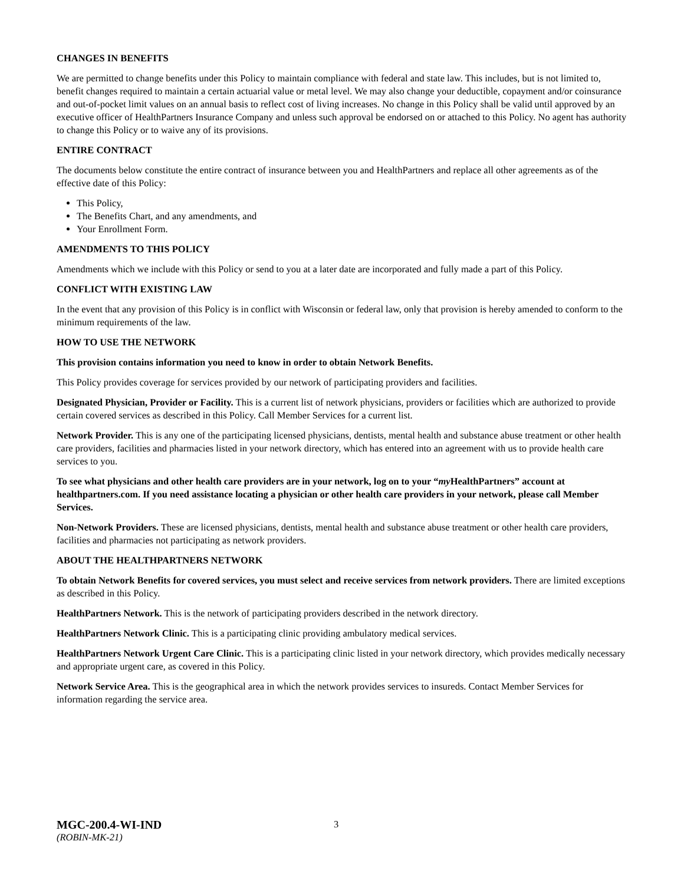CHANGES IN BENEFITS
We are permitted to change benefits under this Policy to maintain compliance with federal and state law. This includes, but is not limited to, benefit changes required to maintain a certain actuarial value or metal level. We may also change your deductible, copayment and/or coinsurance and out-of-pocket limit values on an annual basis to reflect cost of living increases. No change in this Policy shall be valid until approved by an executive officer of HealthPartners Insurance Company and unless such approval be endorsed on or attached to this Policy. No agent has authority to change this Policy or to waive any of its provisions.
ENTIRE CONTRACT
The documents below constitute the entire contract of insurance between you and HealthPartners and replace all other agreements as of the effective date of this Policy:
This Policy,
The Benefits Chart, and any amendments, and
Your Enrollment Form.
AMENDMENTS TO THIS POLICY
Amendments which we include with this Policy or send to you at a later date are incorporated and fully made a part of this Policy.
CONFLICT WITH EXISTING LAW
In the event that any provision of this Policy is in conflict with Wisconsin or federal law, only that provision is hereby amended to conform to the minimum requirements of the law.
HOW TO USE THE NETWORK
This provision contains information you need to know in order to obtain Network Benefits.
This Policy provides coverage for services provided by our network of participating providers and facilities.
Designated Physician, Provider or Facility. This is a current list of network physicians, providers or facilities which are authorized to provide certain covered services as described in this Policy. Call Member Services for a current list.
Network Provider. This is any one of the participating licensed physicians, dentists, mental health and substance abuse treatment or other health care providers, facilities and pharmacies listed in your network directory, which has entered into an agreement with us to provide health care services to you.
To see what physicians and other health care providers are in your network, log on to your “my HealthPartners” account at healthpartners.com. If you need assistance locating a physician or other health care providers in your network, please call Member Services.
Non-Network Providers. These are licensed physicians, dentists, mental health and substance abuse treatment or other health care providers, facilities and pharmacies not participating as network providers.
ABOUT THE HEALTHPARTNERS NETWORK
To obtain Network Benefits for covered services, you must select and receive services from network providers. There are limited exceptions as described in this Policy.
HealthPartners Network. This is the network of participating providers described in the network directory.
HealthPartners Network Clinic. This is a participating clinic providing ambulatory medical services.
HealthPartners Network Urgent Care Clinic. This is a participating clinic listed in your network directory, which provides medically necessary and appropriate urgent care, as covered in this Policy.
Network Service Area. This is the geographical area in which the network provides services to insureds. Contact Member Services for information regarding the service area.
MGC-200.4-WI-IND
(ROBIN-MK-21)
3